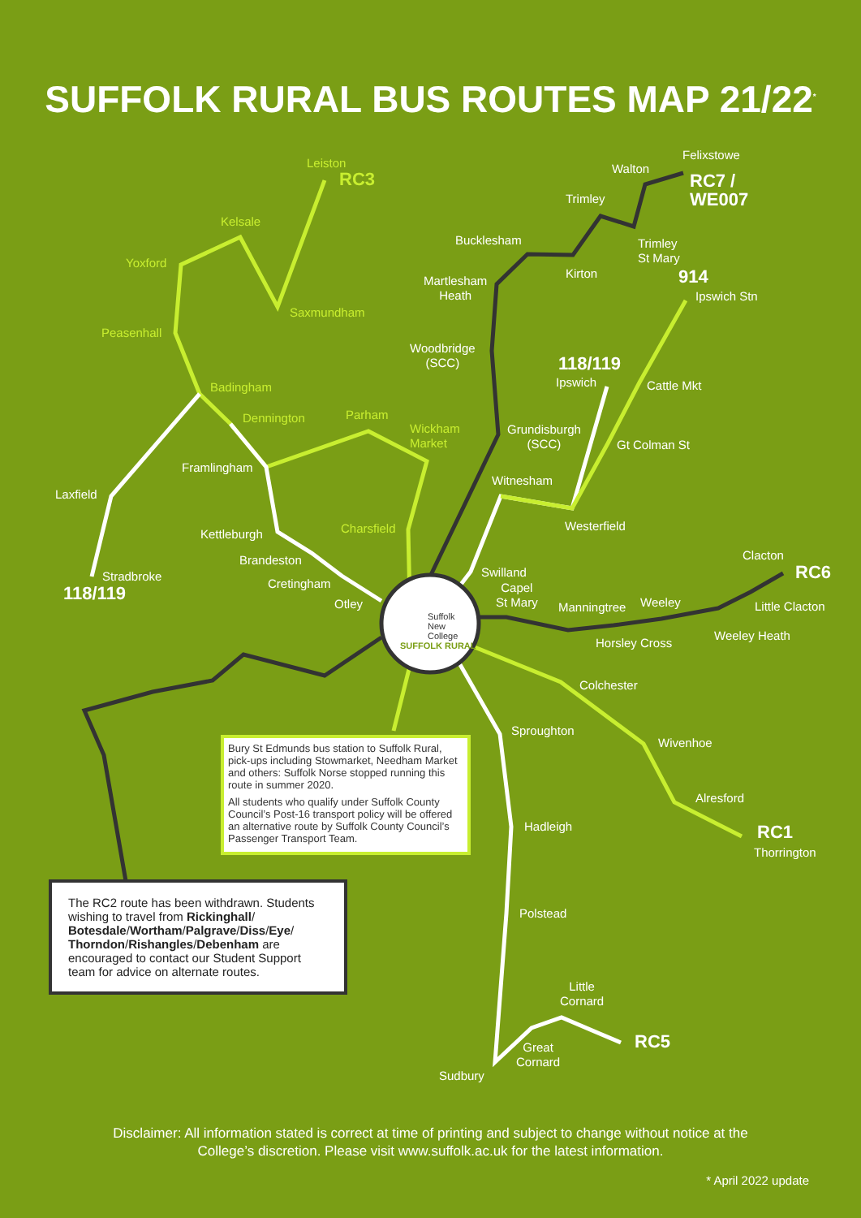SUFFOLK RURAL BUS ROUTES MAP 21/22<sup>*</sup>
Leiston
RC3
Kelsale
Yoxford
Saxmundham
Peasenhall
Badingham
Dennington Parham
Wickham
Market
Framlingham
Laxfield
Charsfield
Kettleburgh
Brandeston
Cretingham
Otley
Stradbroke
118/119
Suffolk
New
College
SUFFOLK RURAL
Felixstowe
Walton
RC7 /
WE007
Trimley
Bucklesham
Trimley
St Mary
Kirton
Martlesham
Heath
914
Ipswich Stn
Woodbridge
(SCC)
118/119
Ipswich Cattle Mkt
Grundisburgh
(SCC)
Gt Colman St
Witnesham
Westerfield
Swilland
Capel
St Mary
Clacton
RC6
Manningtree Weeley Little Clacton
Weeley Heath
Horsley Cross
Colchester
Sproughton
Wivenhoe
Alresford
Hadleigh RC1
Thorrington
Polstead
Little
Cornard
RC5
Great
Cornard
Sudbury
Bury St Edmunds bus station to Suffolk Rural, pick-ups including Stowmarket, Needham Market and others: Suffolk Norse stopped running this route in summer 2020.
All students who qualify under Suffolk County Council’s Post-16 transport policy will be offered an alternative route by Suffolk County Council’s Passenger Transport Team.
The RC2 route has been withdrawn. Students wishing to travel from Rickinghall/ Botesdale/Wortham/Palgrave/Diss/Eye/ Thorndon/Rishangles/Debenham are encouraged to contact our Student Support team for advice on alternate routes.
Disclaimer: All information stated is correct at time of printing and subject to change without notice at the
College’s discretion. Please visit www.suffolk.ac.uk for the latest information.
* April 2022 update